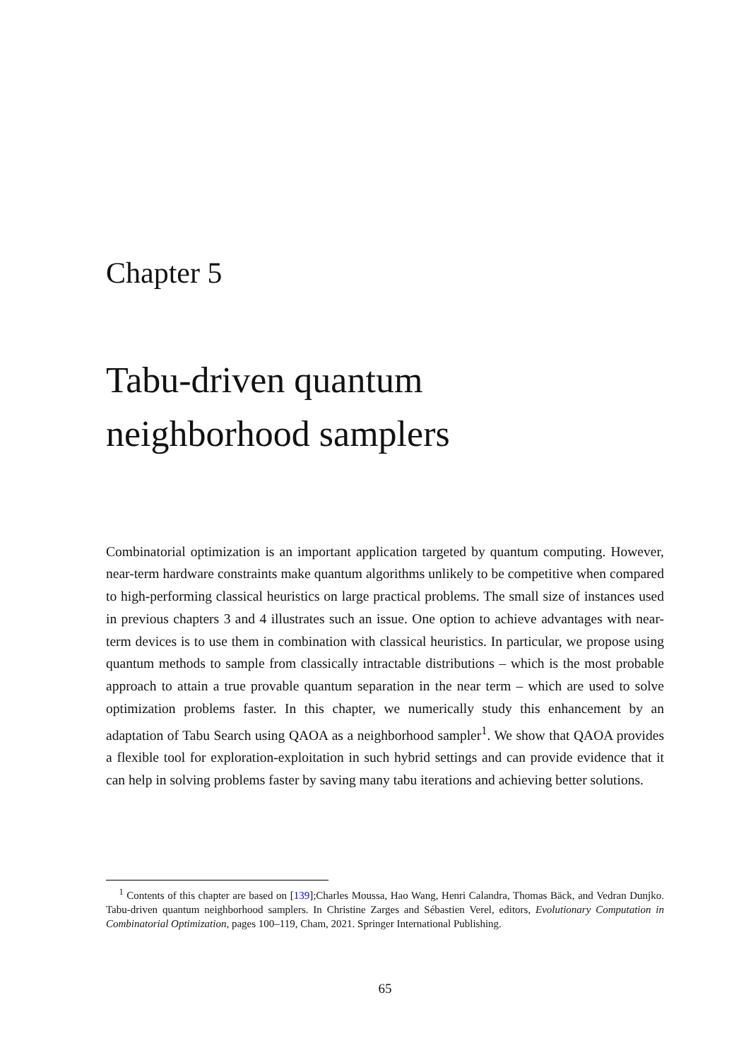Chapter 5
Tabu-driven quantum
neighborhood samplers
Combinatorial optimization is an important application targeted by quantum computing. However, near-term hardware constraints make quantum algorithms unlikely to be competitive when compared to high-performing classical heuristics on large practical problems. The small size of instances used in previous chapters 3 and 4 illustrates such an issue. One option to achieve advantages with near-term devices is to use them in combination with classical heuristics. In particular, we propose using quantum methods to sample from classically intractable distributions – which is the most probable approach to attain a true provable quantum separation in the near term – which are used to solve optimization problems faster. In this chapter, we numerically study this enhancement by an adaptation of Tabu Search using QAOA as a neighborhood sampler<sup>1</sup>. We show that QAOA provides a flexible tool for exploration-exploitation in such hybrid settings and can provide evidence that it can help in solving problems faster by saving many tabu iterations and achieving better solutions.
<sup>1</sup> Contents of this chapter are based on [139];Charles Moussa, Hao Wang, Henri Calandra, Thomas Bäck, and Vedran Dunjko. Tabu-driven quantum neighborhood samplers. In Christine Zarges and Sébastien Verel, editors, Evolutionary Computation in Combinatorial Optimization, pages 100–119, Cham, 2021. Springer International Publishing.
65